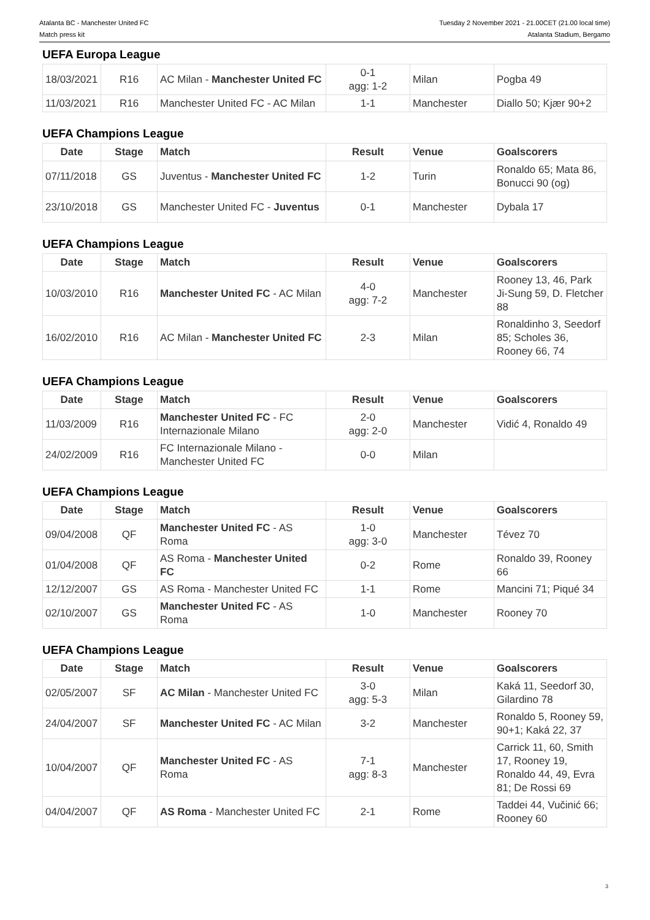Atalanta BC - Manchester United FC
Match press kit
Tuesday 2 November 2021 - 21.00CET (21.00 local time)
Atalanta Stadium, Bergamo
UEFA Europa League
| 18/03/2021 | R16 | AC Milan - Manchester United FC | 0-1 agg: 1-2 | Milan | Pogba 49 |
| 11/03/2021 | R16 | Manchester United FC - AC Milan | 1-1 | Manchester | Diallo 50; Kjær 90+2 |
UEFA Champions League
| Date | Stage | Match | Result | Venue | Goalscorers |
| --- | --- | --- | --- | --- | --- |
| 07/11/2018 | GS | Juventus - Manchester United FC | 1-2 | Turin | Ronaldo 65; Mata 86, Bonucci 90 (og) |
| 23/10/2018 | GS | Manchester United FC - Juventus | 0-1 | Manchester | Dybala 17 |
UEFA Champions League
| Date | Stage | Match | Result | Venue | Goalscorers |
| --- | --- | --- | --- | --- | --- |
| 10/03/2010 | R16 | Manchester United FC - AC Milan | 4-0 agg: 7-2 | Manchester | Rooney 13, 46, Park Ji-Sung 59, D. Fletcher 88 |
| 16/02/2010 | R16 | AC Milan - Manchester United FC | 2-3 | Milan | Ronaldinho 3, Seedorf 85; Scholes 36, Rooney 66, 74 |
UEFA Champions League
| Date | Stage | Match | Result | Venue | Goalscorers |
| --- | --- | --- | --- | --- | --- |
| 11/03/2009 | R16 | Manchester United FC - FC Internazionale Milano | 2-0 agg: 2-0 | Manchester | Vidić 4, Ronaldo 49 |
| 24/02/2009 | R16 | FC Internazionale Milano - Manchester United FC | 0-0 | Milan | |
UEFA Champions League
| Date | Stage | Match | Result | Venue | Goalscorers |
| --- | --- | --- | --- | --- | --- |
| 09/04/2008 | QF | Manchester United FC - AS Roma | 1-0 agg: 3-0 | Manchester | Tévez 70 |
| 01/04/2008 | QF | AS Roma - Manchester United FC | 0-2 | Rome | Ronaldo 39, Rooney 66 |
| 12/12/2007 | GS | AS Roma - Manchester United FC | 1-1 | Rome | Mancini 71; Piqué 34 |
| 02/10/2007 | GS | Manchester United FC - AS Roma | 1-0 | Manchester | Rooney 70 |
UEFA Champions League
| Date | Stage | Match | Result | Venue | Goalscorers |
| --- | --- | --- | --- | --- | --- |
| 02/05/2007 | SF | AC Milan - Manchester United FC | 3-0 agg: 5-3 | Milan | Kaká 11, Seedorf 30, Gilardino 78 |
| 24/04/2007 | SF | Manchester United FC - AC Milan | 3-2 | Manchester | Ronaldo 5, Rooney 59, 90+1; Kaká 22, 37 |
| 10/04/2007 | QF | Manchester United FC - AS Roma | 7-1 agg: 8-3 | Manchester | Carrick 11, 60, Smith 17, Rooney 19, Ronaldo 44, 49, Evra 81; De Rossi 69 |
| 04/04/2007 | QF | AS Roma - Manchester United FC | 2-1 | Rome | Taddei 44, Vučinić 66; Rooney 60 |
3